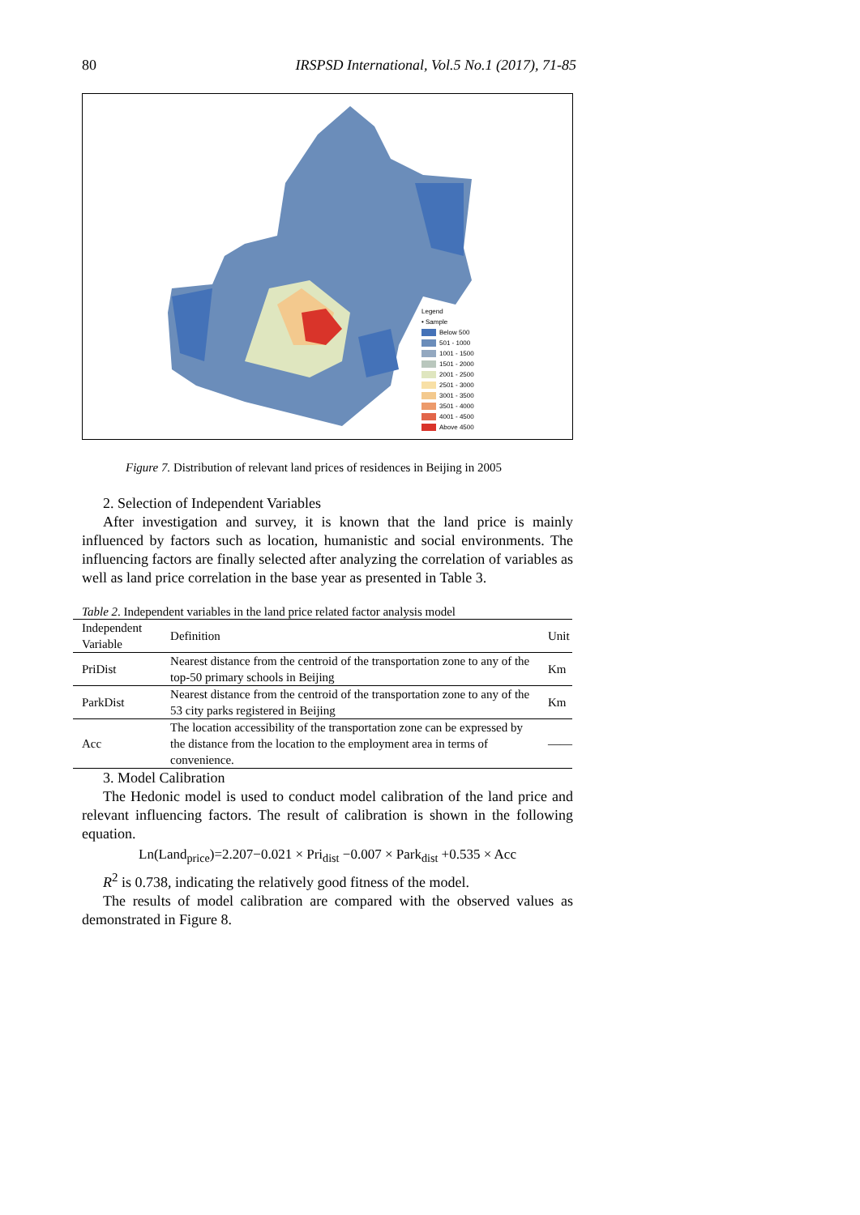80 IRSPSD International, Vol.5 No.1 (2017), 71-85
Legend
• Sample
Below 500
501 - 1000
1001 - 1500
1501 - 2000
2001 - 2500
2501 - 3000
3001 - 3500
3501 - 4000
4001 - 4500
Above 4500
Figure 7. Distribution of relevant land prices of residences in Beijing in 2005
2. Selection of Independent Variables
After investigation and survey, it is known that the land price is mainly influenced by factors such as location, humanistic and social environments. The influencing factors are finally selected after analyzing the correlation of variables as well as land price correlation in the base year as presented in Table 3.
Table 2. Independent variables in the land price related factor analysis model
| Independent Variable | Definition | Unit |
| --- | --- | --- |
| PriDist | Nearest distance from the centroid of the transportation zone to any of the top-50 primary schools in Beijing | Km |
| ParkDist | Nearest distance from the centroid of the transportation zone to any of the 53 city parks registered in Beijing | Km |
| Acc | The location accessibility of the transportation zone can be expressed by the distance from the location to the employment area in terms of convenience. | —— |
3. Model Calibration
The Hedonic model is used to conduct model calibration of the land price and relevant influencing factors. The result of calibration is shown in the following equation.
Ln(Land<sub>price</sub>)=2.207−0.021 × Pri<sub>dist</sub> −0.007 × Park<sub>dist</sub> +0.535 × Acc
R<sup>2</sup> is 0.738, indicating the relatively good fitness of the model.
The results of model calibration are compared with the observed values as demonstrated in Figure 8.